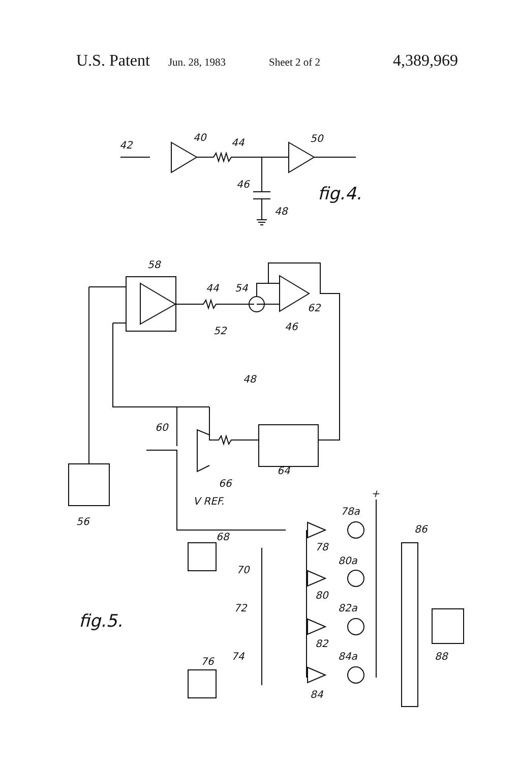U.S. Patent Jun. 28, 1983 Sheet 2 of 2 4,389,969
42
40
44
50
46
48
fig.4.
58
44
54
62
52
46
48
60
64
66
V REF.
56
fig.5.
78a
80a
82a
84a
78
80
82
84
68
70
72
74
76
86
88
+